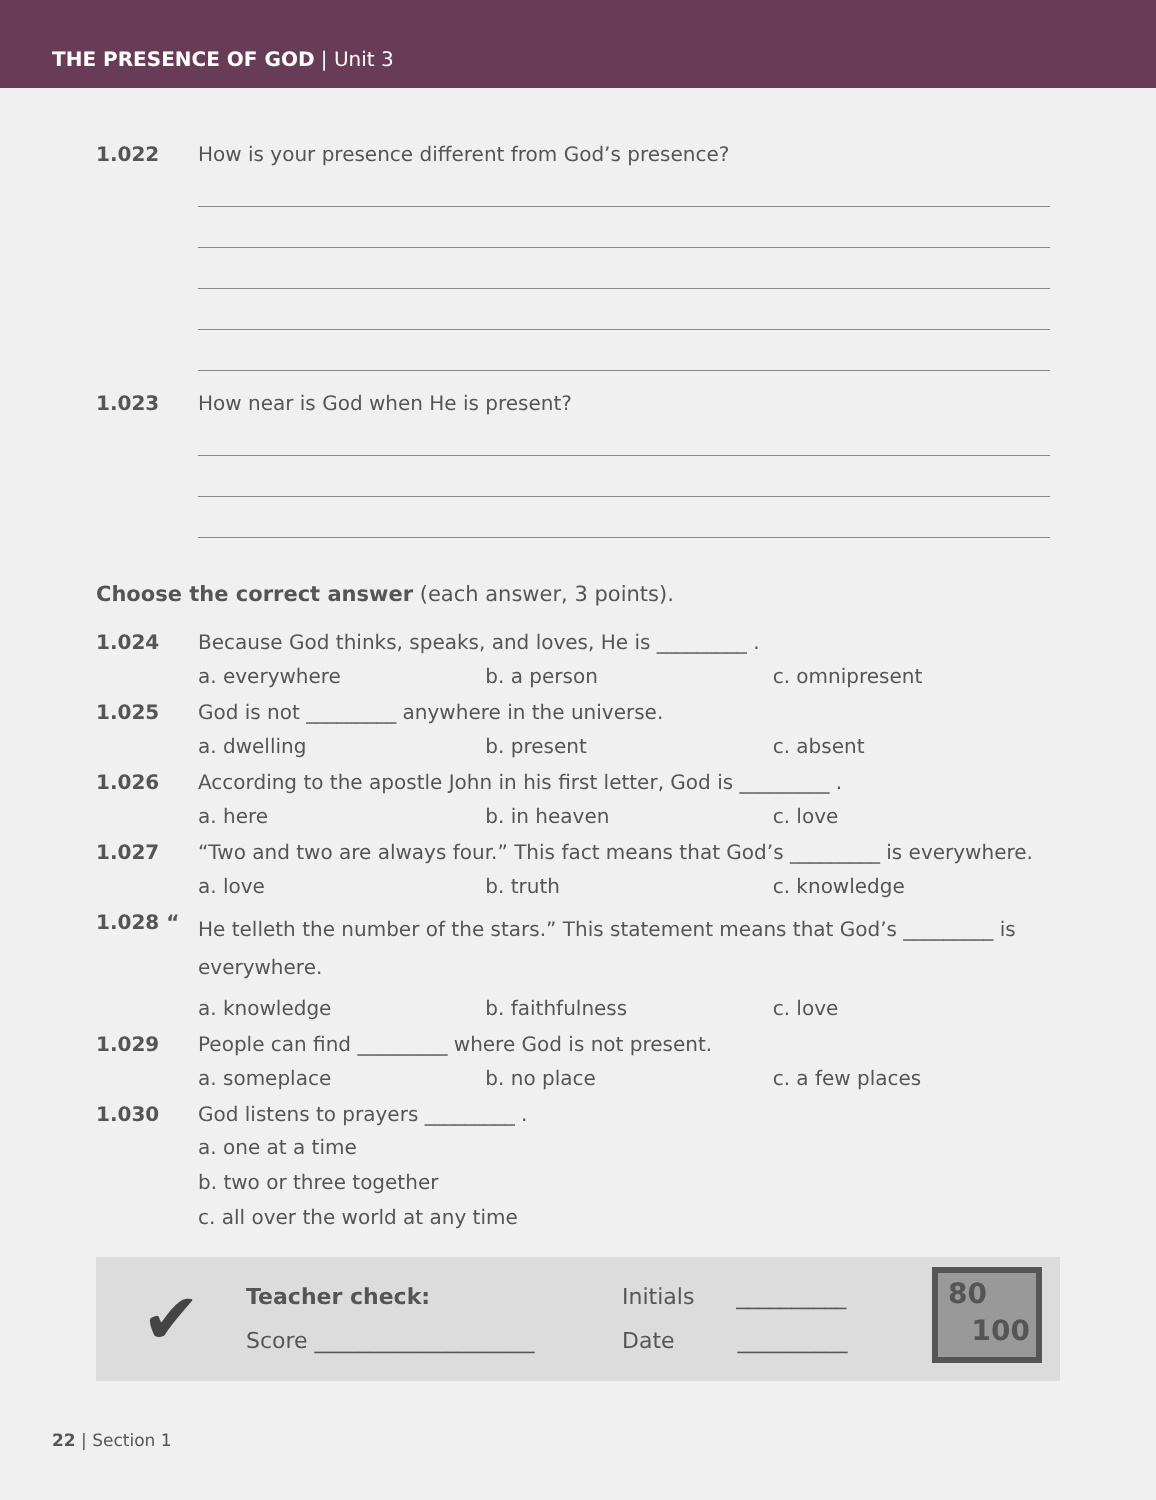THE PRESENCE OF GOD | Unit 3
1.022 How is your presence different from God’s presence?
1.023 How near is God when He is present?
Choose the correct answer (each answer, 3 points).
1.024 Because God thinks, speaks, and loves, He is _________ .
a. everywhere b. a person c. omnipresent
1.025 God is not _________ anywhere in the universe.
a. dwelling b. present c. absent
1.026 According to the apostle John in his first letter, God is _________ .
a. here b. in heaven c. love
1.027 “Two and two are always four.” This fact means that God’s _________ is everywhere.
a. love b. truth c. knowledge
1.028 “He telleth the number of the stars.” This statement means that God’s _________ is everywhere.
a. knowledge b. faithfulness c. love
1.029 People can find _________ where God is not present.
a. someplace b. no place c. a few places
1.030 God listens to prayers _________ .
a. one at a time
b. two or three together
c. all over the world at any time
✔
Teacher check:
Score ____________________
Initials __________
Date __________
80
100
22 | Section 1